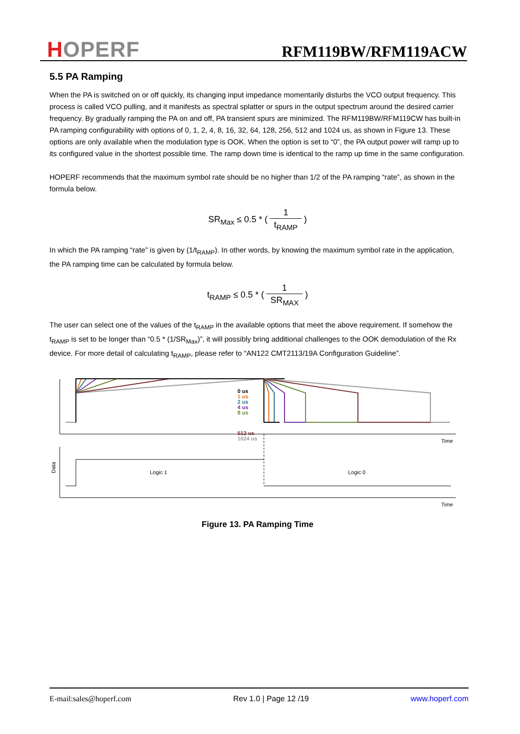HOPERF
RFM119BW/RFM119ACW
5.5 PA Ramping
When the PA is switched on or off quickly, its changing input impedance momentarily disturbs the VCO output frequency. This process is called VCO pulling, and it manifests as spectral splatter or spurs in the output spectrum around the desired carrier frequency. By gradually ramping the PA on and off, PA transient spurs are minimized. The RFM119BW/RFM119CW has built-in PA ramping configurability with options of 0, 1, 2, 4, 8, 16, 32, 64, 128, 256, 512 and 1024 us, as shown in Figure 13. These options are only available when the modulation type is OOK. When the option is set to “0”, the PA output power will ramp up to its configured value in the shortest possible time. The ramp down time is identical to the ramp up time in the same configuration.
HOPERF recommends that the maximum symbol rate should be no higher than 1/2 of the PA ramping “rate”, as shown in the formula below.
SR<sub>Max</sub> ≤ 0.5 * ( 1 t<sub>RAMP</sub> )
In which the PA ramping “rate” is given by (1/t<sub>RAMP</sub>). In other words, by knowing the maximum symbol rate in the application, the PA ramping time can be calculated by formula below.
t<sub>RAMP</sub> ≤ 0.5 * ( 1 SR<sub>MAX</sub> )
The user can select one of the values of the t<sub>RAMP</sub> in the available options that meet the above requirement. If somehow the t<sub>RAMP</sub> is set to be longer than “0.5 * (1/SR<sub>Max</sub>)”, it will possibly bring additional challenges to the OOK demodulation of the Rx device. For more detail of calculating t<sub>RAMP</sub>, please refer to “AN122 CMT2113/19A Configuration Guideline”.
0 us
1 us
2 us
4 us
8 us
512 us
1024 us
Time
Data
Logic 1
Logic 0
Time
Figure 13. PA Ramping Time
E-mail:sales@hoperf.com Rev 1.0 | Page 12 /19 www.hoperf.com